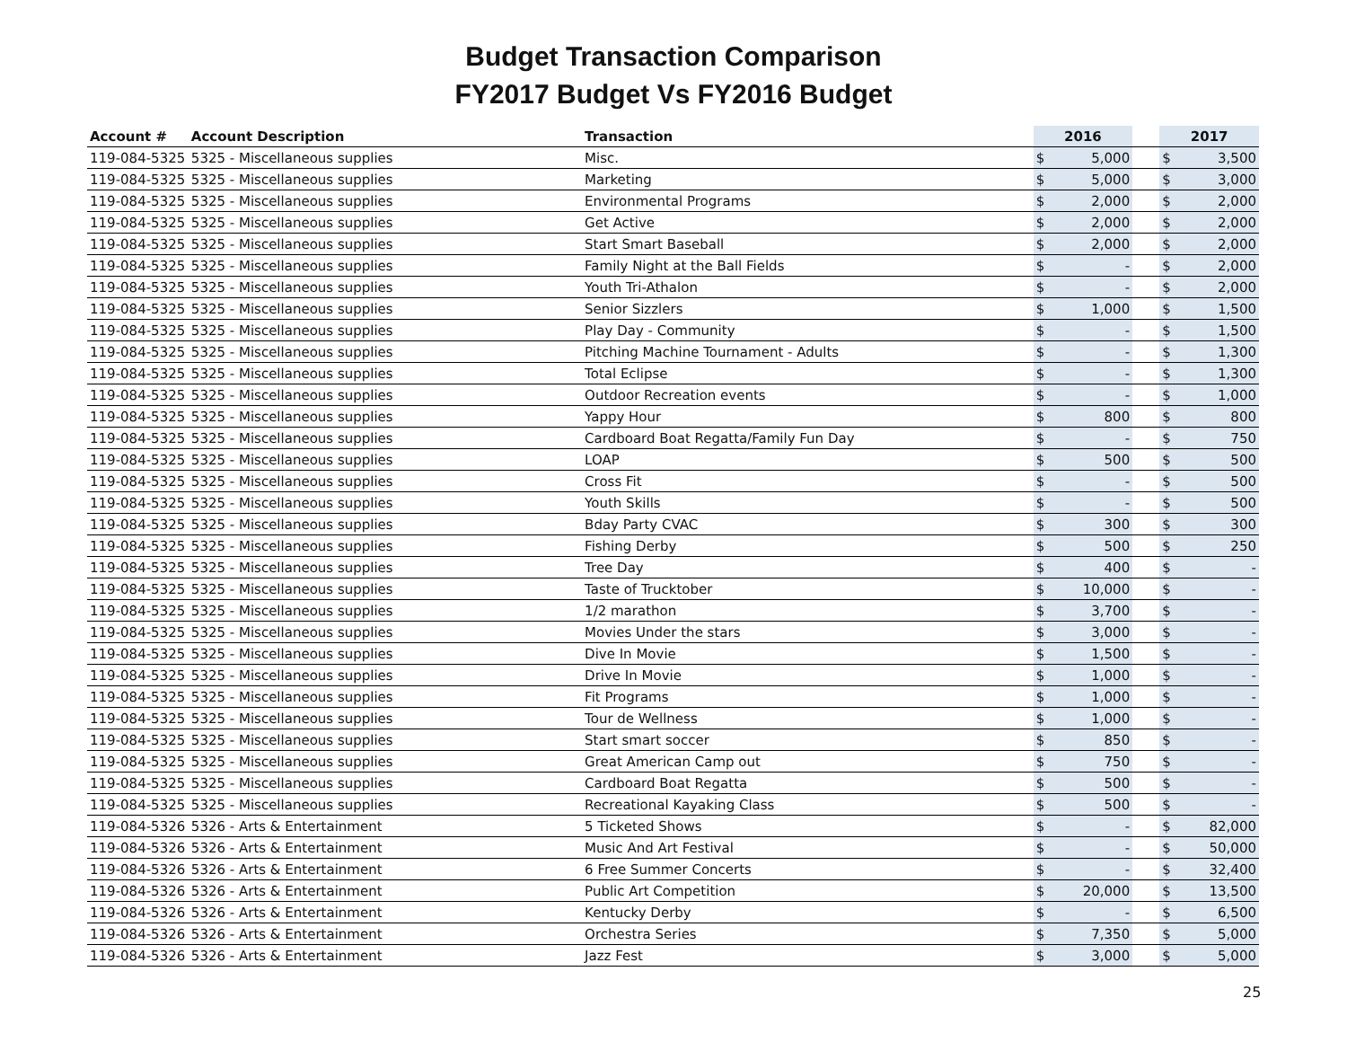Budget Transaction Comparison
FY2017 Budget Vs FY2016 Budget
| Account # | Account Description | Transaction | 2016 | | | 2017 | |
| --- | --- | --- | --- | --- | --- | --- | --- |
| 119-084-5325 | 5325 - Miscellaneous supplies | Misc. | $ | 5,000 | | $ | 3,500 |
| 119-084-5325 | 5325 - Miscellaneous supplies | Marketing | $ | 5,000 | | $ | 3,000 |
| 119-084-5325 | 5325 - Miscellaneous supplies | Environmental Programs | $ | 2,000 | | $ | 2,000 |
| 119-084-5325 | 5325 - Miscellaneous supplies | Get Active | $ | 2,000 | | $ | 2,000 |
| 119-084-5325 | 5325 - Miscellaneous supplies | Start Smart Baseball | $ | 2,000 | | $ | 2,000 |
| 119-084-5325 | 5325 - Miscellaneous supplies | Family Night at the Ball Fields | $ | - | | $ | 2,000 |
| 119-084-5325 | 5325 - Miscellaneous supplies | Youth Tri-Athalon | $ | - | | $ | 2,000 |
| 119-084-5325 | 5325 - Miscellaneous supplies | Senior Sizzlers | $ | 1,000 | | $ | 1,500 |
| 119-084-5325 | 5325 - Miscellaneous supplies | Play Day - Community | $ | - | | $ | 1,500 |
| 119-084-5325 | 5325 - Miscellaneous supplies | Pitching Machine Tournament - Adults | $ | - | | $ | 1,300 |
| 119-084-5325 | 5325 - Miscellaneous supplies | Total Eclipse | $ | - | | $ | 1,300 |
| 119-084-5325 | 5325 - Miscellaneous supplies | Outdoor Recreation events | $ | - | | $ | 1,000 |
| 119-084-5325 | 5325 - Miscellaneous supplies | Yappy Hour | $ | 800 | | $ | 800 |
| 119-084-5325 | 5325 - Miscellaneous supplies | Cardboard Boat Regatta/Family Fun Day | $ | - | | $ | 750 |
| 119-084-5325 | 5325 - Miscellaneous supplies | LOAP | $ | 500 | | $ | 500 |
| 119-084-5325 | 5325 - Miscellaneous supplies | Cross Fit | $ | - | | $ | 500 |
| 119-084-5325 | 5325 - Miscellaneous supplies | Youth Skills | $ | - | | $ | 500 |
| 119-084-5325 | 5325 - Miscellaneous supplies | Bday Party CVAC | $ | 300 | | $ | 300 |
| 119-084-5325 | 5325 - Miscellaneous supplies | Fishing Derby | $ | 500 | | $ | 250 |
| 119-084-5325 | 5325 - Miscellaneous supplies | Tree Day | $ | 400 | | $ | - |
| 119-084-5325 | 5325 - Miscellaneous supplies | Taste of Trucktober | $ | 10,000 | | $ | - |
| 119-084-5325 | 5325 - Miscellaneous supplies | 1/2 marathon | $ | 3,700 | | $ | - |
| 119-084-5325 | 5325 - Miscellaneous supplies | Movies Under the stars | $ | 3,000 | | $ | - |
| 119-084-5325 | 5325 - Miscellaneous supplies | Dive In Movie | $ | 1,500 | | $ | - |
| 119-084-5325 | 5325 - Miscellaneous supplies | Drive In Movie | $ | 1,000 | | $ | - |
| 119-084-5325 | 5325 - Miscellaneous supplies | Fit Programs | $ | 1,000 | | $ | - |
| 119-084-5325 | 5325 - Miscellaneous supplies | Tour de Wellness | $ | 1,000 | | $ | - |
| 119-084-5325 | 5325 - Miscellaneous supplies | Start smart soccer | $ | 850 | | $ | - |
| 119-084-5325 | 5325 - Miscellaneous supplies | Great American Camp out | $ | 750 | | $ | - |
| 119-084-5325 | 5325 - Miscellaneous supplies | Cardboard Boat Regatta | $ | 500 | | $ | - |
| 119-084-5325 | 5325 - Miscellaneous supplies | Recreational Kayaking Class | $ | 500 | | $ | - |
| 119-084-5326 | 5326 - Arts & Entertainment | 5 Ticketed Shows | $ | - | | $ | 82,000 |
| 119-084-5326 | 5326 - Arts & Entertainment | Music And Art Festival | $ | - | | $ | 50,000 |
| 119-084-5326 | 5326 - Arts & Entertainment | 6 Free Summer Concerts | $ | - | | $ | 32,400 |
| 119-084-5326 | 5326 - Arts & Entertainment | Public Art Competition | $ | 20,000 | | $ | 13,500 |
| 119-084-5326 | 5326 - Arts & Entertainment | Kentucky Derby | $ | - | | $ | 6,500 |
| 119-084-5326 | 5326 - Arts & Entertainment | Orchestra Series | $ | 7,350 | | $ | 5,000 |
| 119-084-5326 | 5326 - Arts & Entertainment | Jazz Fest | $ | 3,000 | | $ | 5,000 |
25